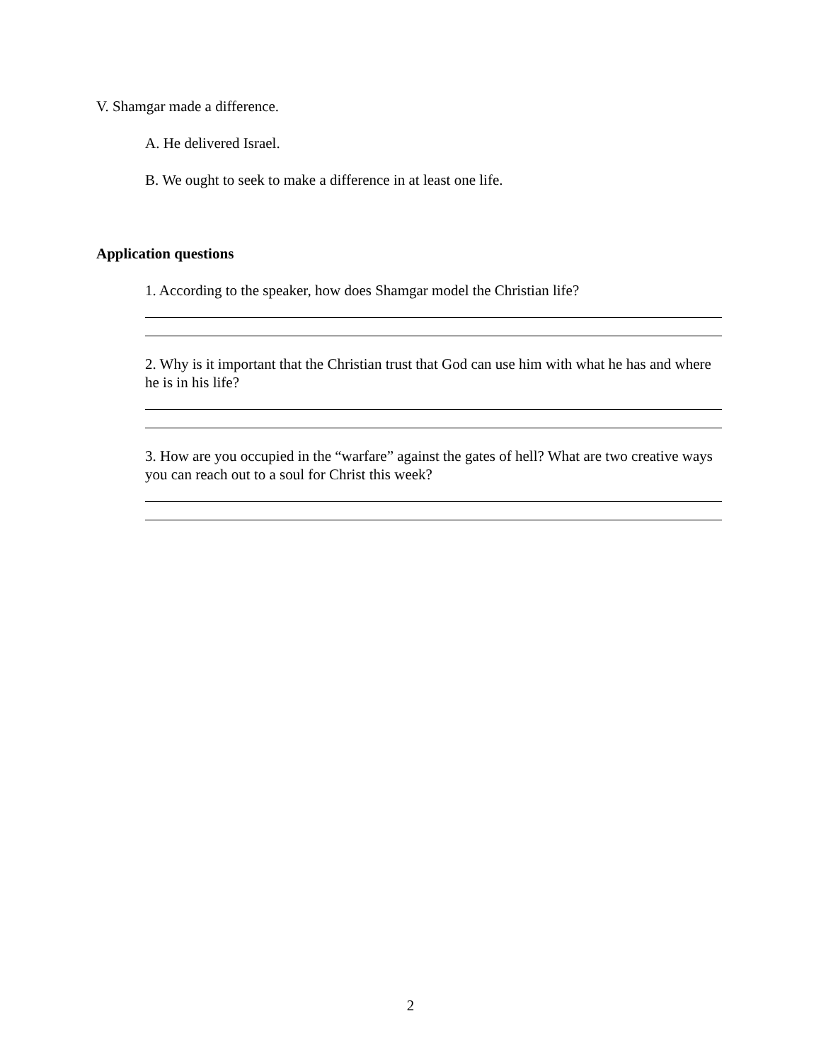V. Shamgar made a difference.
A. He delivered Israel.
B. We ought to seek to make a difference in at least one life.
Application questions
1. According to the speaker, how does Shamgar model the Christian life?
2. Why is it important that the Christian trust that God can use him with what he has and where he is in his life?
3. How are you occupied in the “warfare” against the gates of hell? What are two creative ways you can reach out to a soul for Christ this week?
2